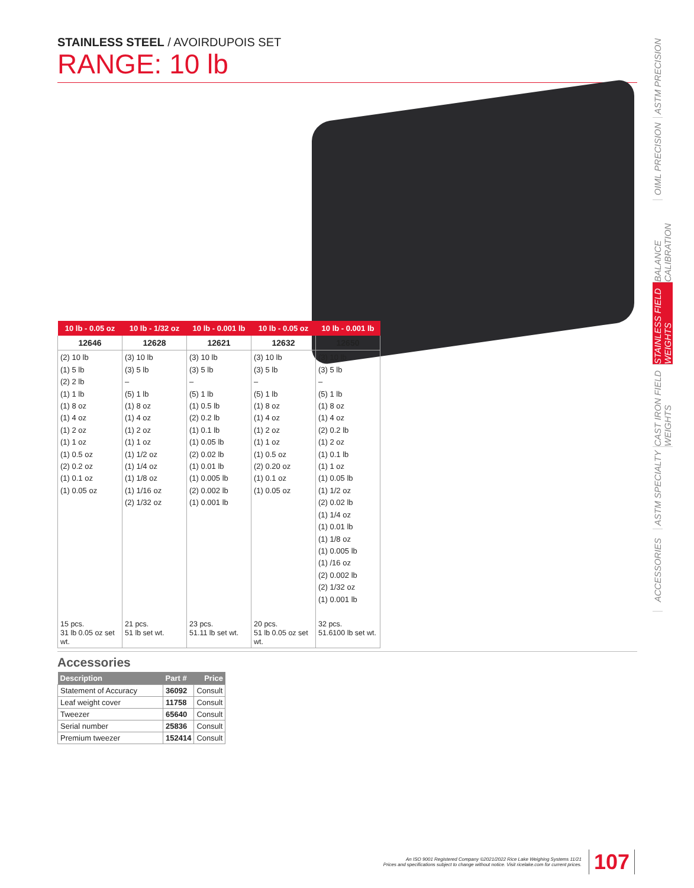STAINLESS STEEL / AVOIRDUPOIS SET
RANGE: 10 lb
| 10 lb - 0.05 oz | 10 lb - 1/32 oz | 10 lb - 0.001 lb | 10 lb - 0.05 oz | 10 lb - 0.001 lb |
| --- | --- | --- | --- | --- |
| 12646 | 12628 | 12621 | 12632 | 12650 |
| (2) 10 lb (1) 5 lb (2) 2 lb (1) 1 lb (1) 8 oz (1) 4 oz (1) 2 oz (1) 1 oz (1) 0.5 oz (2) 0.2 oz (1) 0.1 oz (1) 0.05 oz | (3) 10 lb (3) 5 lb – (5) 1 lb (1) 8 oz (1) 4 oz (1) 2 oz (1) 1 oz (1) 1/2 oz (1) 1/4 oz (1) 1/8 oz (1) 1/16 oz (2) 1/32 oz | (3) 10 lb (3) 5 lb – (5) 1 lb (1) 0.5 lb (2) 0.2 lb (1) 0.1 lb (1) 0.05 lb (2) 0.02 lb (1) 0.01 lb (1) 0.005 lb (2) 0.002 lb (1) 0.001 lb | (3) 10 lb (3) 5 lb – (5) 1 lb (1) 8 oz (1) 4 oz (1) 2 oz (1) 1 oz (1) 0.5 oz (2) 0.20 oz (1) 0.1 oz (1) 0.05 oz | (3) 10 lb (3) 5 lb – (5) 1 lb (1) 8 oz (1) 4 oz (2) 0.2 lb (1) 2 oz (1) 0.1 lb (1) 1 oz (1) 0.05 lb (1) 1/2 oz (2) 0.02 lb (1) 1/4 oz (1) 0.01 lb (1) 1/8 oz (1) 0.005 lb (1) /16 oz (2) 0.002 lb (2) 1/32 oz (1) 0.001 lb |
| 15 pcs. 31 lb 0.05 oz set wt. | 21 pcs. 51 lb set wt. | 23 pcs. 51.11 lb set wt. | 20 pcs. 51 lb 0.05 oz set wt. | 32 pcs. 51.6100 lb set wt. |
Accessories
| Description | Part # | Price |
| --- | --- | --- |
| Statement of Accuracy | 36092 | Consult |
| Leaf weight cover | 11758 | Consult |
| Tweezer | 65640 | Consult |
| Serial number | 25836 | Consult |
| Premium tweezer | 152414 | Consult |
ASTM PRECISION
OIML PRECISION
BALANCE CALIBRATION
STAINLESS FIELD WEIGHTS
CAST IRON FIELD WEIGHTS
ASTM SPECIALTY
ACCESSORIES
An ISO 9001 Registered Company ©2021/2022 Rice Lake Weighing Systems 11/21
Prices and specifications subject to change without notice. Visit ricelake.com for current prices.
107